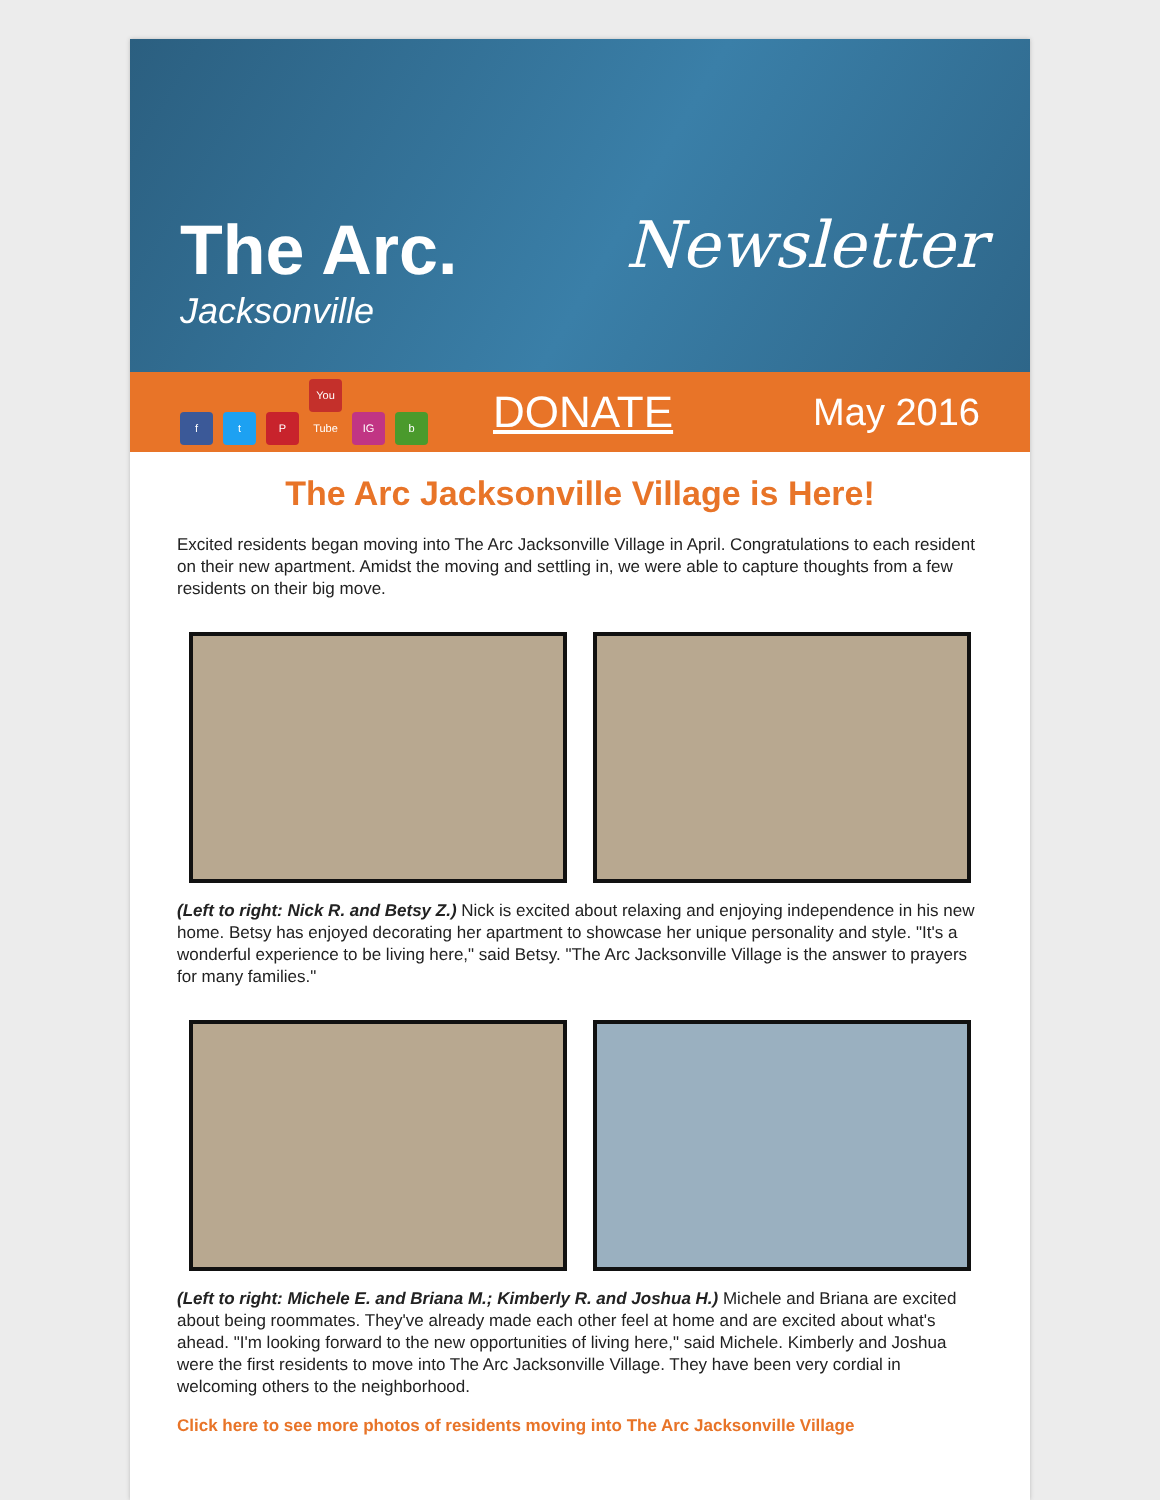The Arc.
Jacksonville
Newsletter
ft P You Tube IG b
DONATE
May 2016
The Arc Jacksonville Village is Here!
Excited residents began moving into The Arc Jacksonville Village in April. Congratulations to each resident on their new apartment. Amidst the moving and settling in, we were able to capture thoughts from a few residents on their big move.
(Left to right: Nick R. and Betsy Z.) Nick is excited about relaxing and enjoying independence in his new home. Betsy has enjoyed decorating her apartment to showcase her unique personality and style. "It's a wonderful experience to be living here," said Betsy. "The Arc Jacksonville Village is the answer to prayers for many families."
(Left to right: Michele E. and Briana M.; Kimberly R. and Joshua H.) Michele and Briana are excited about being roommates. They've already made each other feel at home and are excited about what's ahead. "I'm looking forward to the new opportunities of living here," said Michele. Kimberly and Joshua were the first residents to move into The Arc Jacksonville Village. They have been very cordial in welcoming others to the neighborhood.
Click here to see more photos of residents moving into The Arc Jacksonville Village